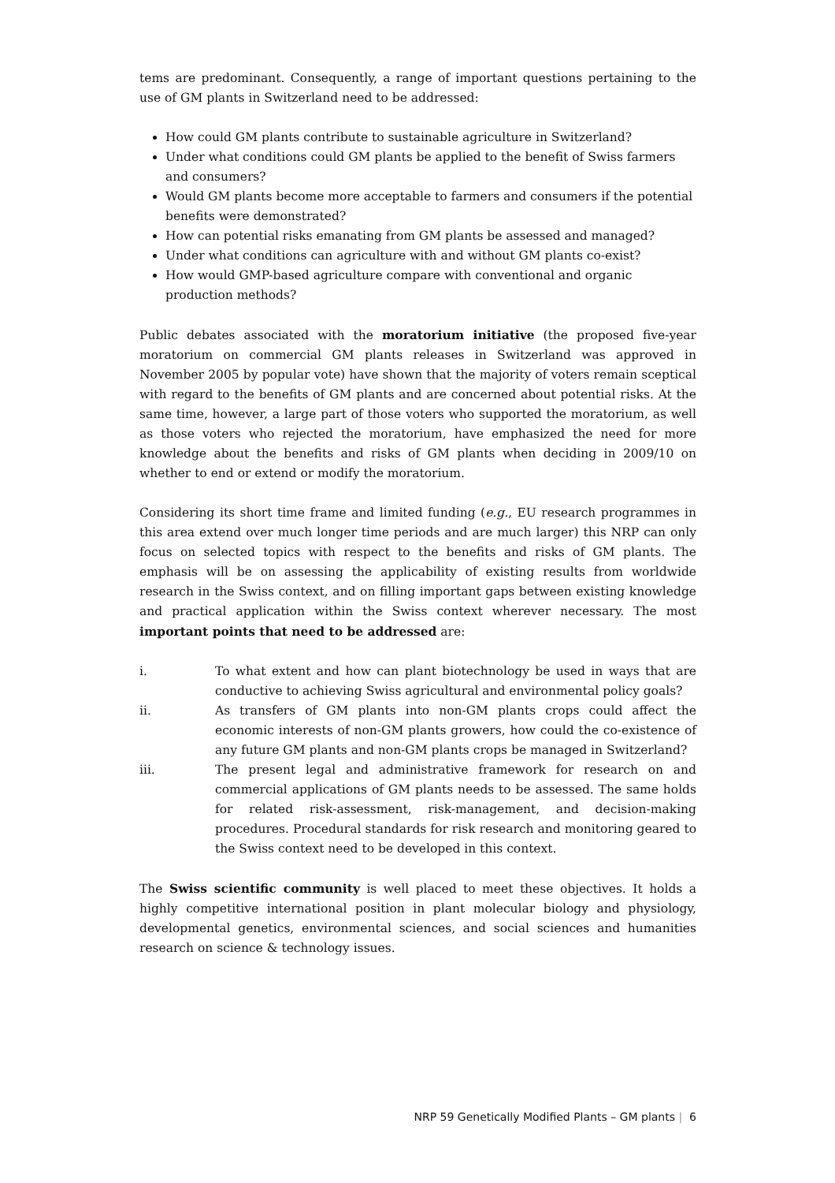tems are predominant. Consequently, a range of important questions pertaining to the use of GM plants in Switzerland need to be addressed:
How could GM plants contribute to sustainable agriculture in Switzerland?
Under what conditions could GM plants be applied to the benefit of Swiss farmers and consumers?
Would GM plants become more acceptable to farmers and consumers if the potential benefits were demonstrated?
How can potential risks emanating from GM plants be assessed and managed?
Under what conditions can agriculture with and without GM plants co-exist?
How would GMP-based agriculture compare with conventional and organic production methods?
Public debates associated with the moratorium initiative (the proposed five-year moratorium on commercial GM plants releases in Switzerland was approved in November 2005 by popular vote) have shown that the majority of voters remain sceptical with regard to the benefits of GM plants and are concerned about potential risks. At the same time, however, a large part of those voters who supported the moratorium, as well as those voters who rejected the moratorium, have emphasized the need for more knowledge about the benefits and risks of GM plants when deciding in 2009/10 on whether to end or extend or modify the moratorium.
Considering its short time frame and limited funding (e.g., EU research programmes in this area extend over much longer time periods and are much larger) this NRP can only focus on selected topics with respect to the benefits and risks of GM plants. The emphasis will be on assessing the applicability of existing results from worldwide research in the Swiss context, and on filling important gaps between existing knowledge and practical application within the Swiss context wherever necessary. The most important points that need to be addressed are:
i. To what extent and how can plant biotechnology be used in ways that are conductive to achieving Swiss agricultural and environmental policy goals?
ii. As transfers of GM plants into non-GM plants crops could affect the economic interests of non-GM plants growers, how could the co-existence of any future GM plants and non-GM plants crops be managed in Switzerland?
iii. The present legal and administrative framework for research on and commercial applications of GM plants needs to be assessed. The same holds for related risk-assessment, risk-management, and decision-making procedures. Procedural standards for risk research and monitoring geared to the Swiss context need to be developed in this context.
The Swiss scientific community is well placed to meet these objectives. It holds a highly competitive international position in plant molecular biology and physiology, developmental genetics, environmental sciences, and social sciences and humanities research on science & technology issues.
NRP 59 Genetically Modified Plants – GM plants | 6